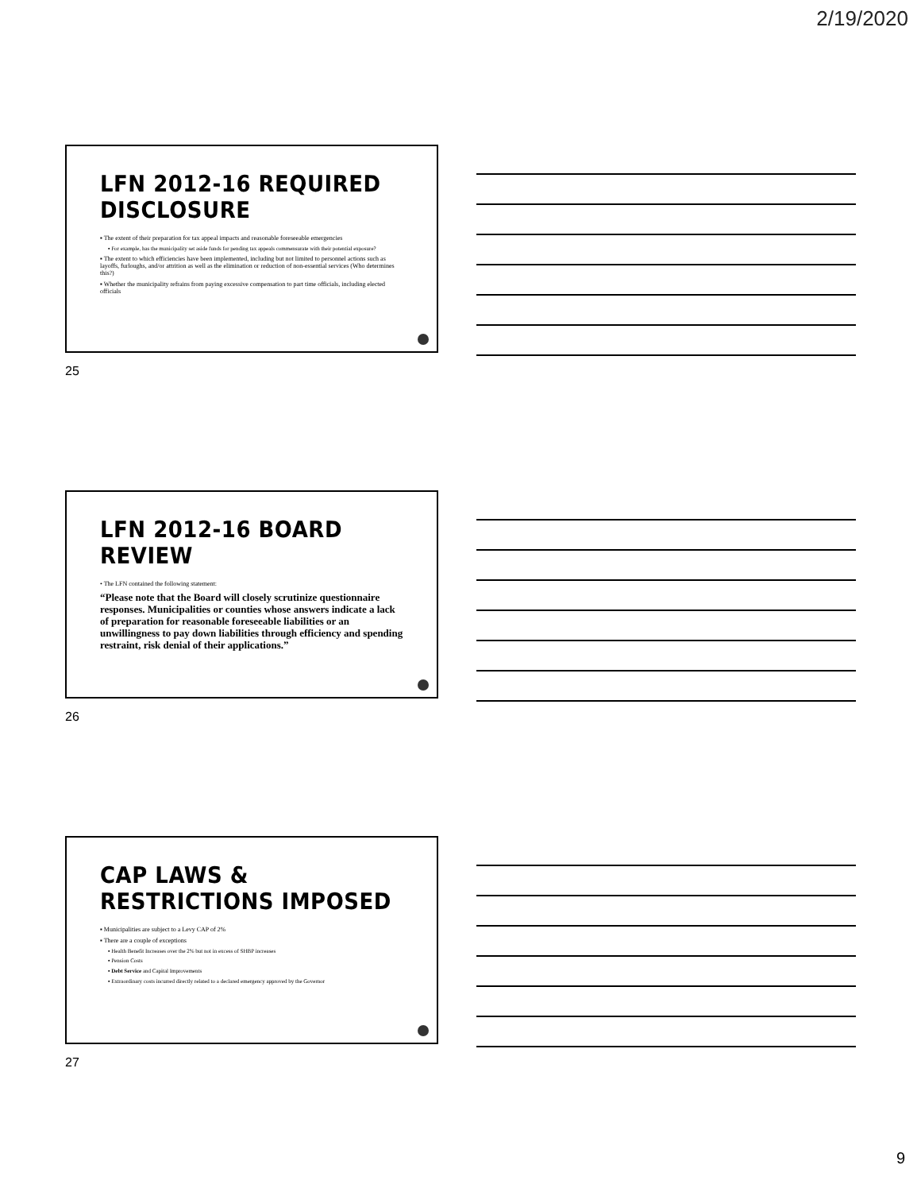2/19/2020
LFN 2012-16 REQUIRED DISCLOSURE
▪ The extent of their preparation for tax appeal impacts and reasonable foreseeable emergencies
▪ For example, has the municipality set aside funds for pending tax appeals commensurate with their potential exposure?
▪ The extent to which efficiencies have been implemented, including but not limited to personnel actions such as layoffs, furloughs, and/or attrition as well as the elimination or reduction of non-essential services (Who determines this?)
▪ Whether the municipality refrains from paying excessive compensation to part time officials, including elected officials
25
LFN 2012-16 BOARD REVIEW
• The LFN contained the following statement:
“Please note that the Board will closely scrutinize questionnaire responses. Municipalities or counties whose answers indicate a lack of preparation for reasonable foreseeable liabilities or an unwillingness to pay down liabilities through efficiency and spending restraint, risk denial of their applications.”
26
CAP LAWS & RESTRICTIONS IMPOSED
▪ Municipalities are subject to a Levy CAP of 2%
▪ There are a couple of exceptions
▪ Health Benefit Increases over the 2% but not in excess of SHBP increases
▪ Pension Costs
▪ Debt Service and Capital Improvements
▪ Extraordinary costs incurred directly related to a declared emergency approved by the Governor
27
9